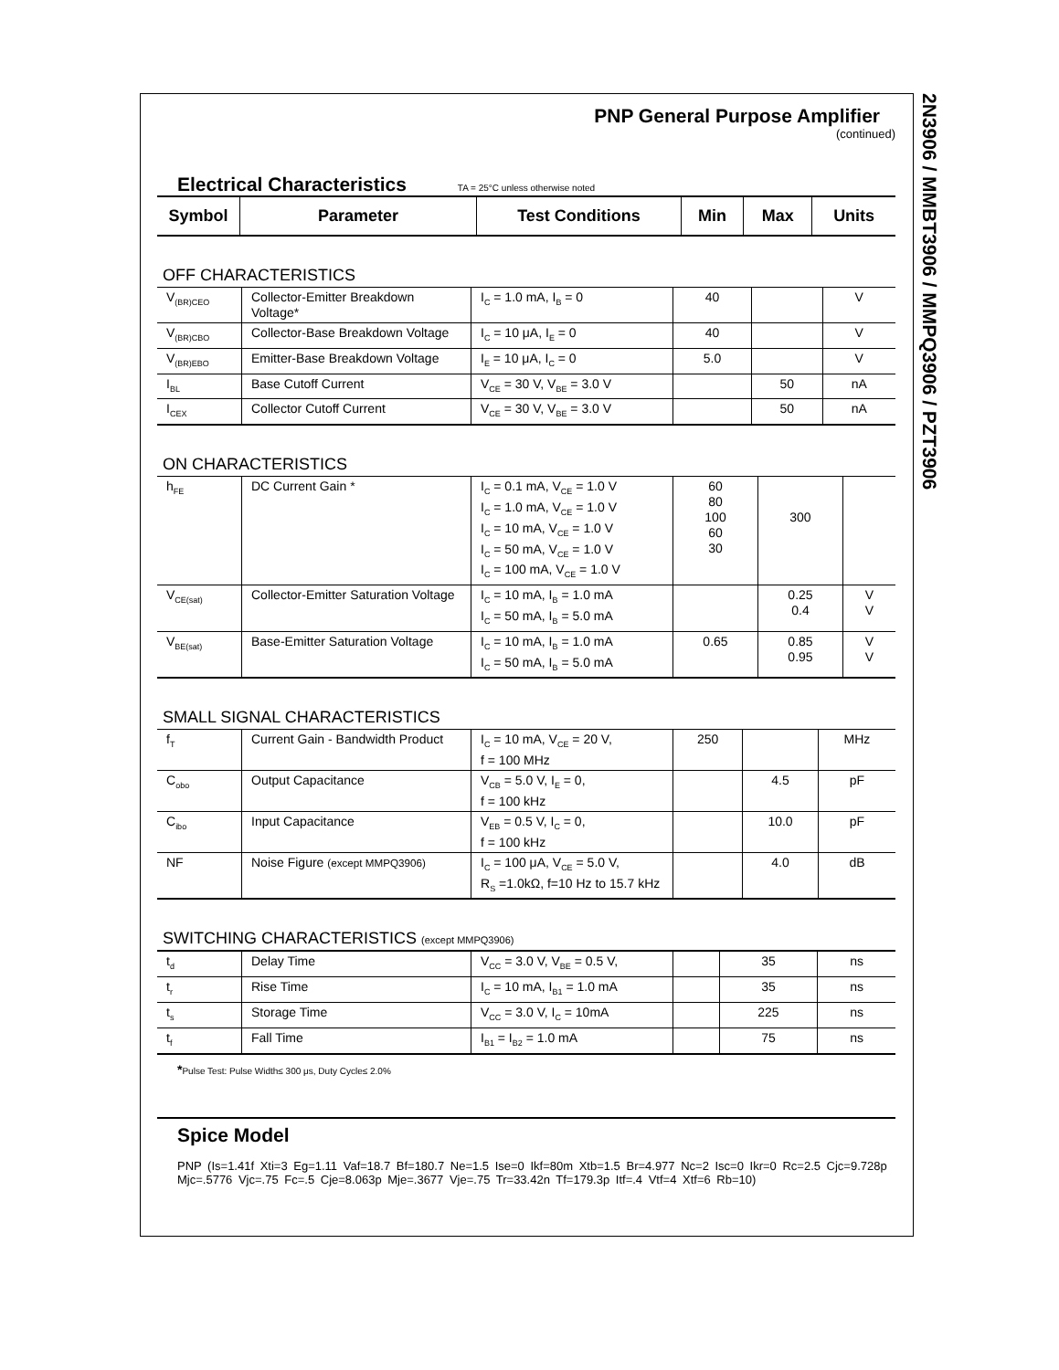2N3906 / MMBT3906 / MMPQ3906 / PZT3906
PNP General Purpose Amplifier
(continued)
Electrical Characteristics TA = 25°C unless otherwise noted
| Symbol | Parameter | Test Conditions | Min | Max | Units |
| --- | --- | --- | --- | --- | --- |
OFF CHARACTERISTICS
| V<sub>(BR)CEO</sub> | Collector-Emitter Breakdown Voltage* | I<sub>C</sub> = 1.0 mA, I<sub>B</sub> = 0 | 40 | | V |
| V<sub>(BR)CBO</sub> | Collector-Base Breakdown Voltage | I<sub>C</sub> = 10 μA, I<sub>E</sub> = 0 | 40 | | V |
| V<sub>(BR)EBO</sub> | Emitter-Base Breakdown Voltage | I<sub>E</sub> = 10 μA, I<sub>C</sub> = 0 | 5.0 | | V |
| I<sub>BL</sub> | Base Cutoff Current | V<sub>CE</sub> = 30 V, V<sub>BE</sub> = 3.0 V | | 50 | nA |
| I<sub>CEX</sub> | Collector Cutoff Current | V<sub>CE</sub> = 30 V, V<sub>BE</sub> = 3.0 V | | 50 | nA |
ON CHARACTERISTICS
| h<sub>FE</sub> | DC Current Gain * | I<sub>C</sub> = 0.1 mA, V<sub>CE</sub> = 1.0 V I<sub>C</sub> = 1.0 mA, V<sub>CE</sub> = 1.0 V I<sub>C</sub> = 10 mA, V<sub>CE</sub> = 1.0 V I<sub>C</sub> = 50 mA, V<sub>CE</sub> = 1.0 V I<sub>C</sub> = 100 mA, V<sub>CE</sub> = 1.0 V | 60 80 100 60 30 | 300 | |
| V<sub>CE(sat)</sub> | Collector-Emitter Saturation Voltage | I<sub>C</sub> = 10 mA, I<sub>B</sub> = 1.0 mA I<sub>C</sub> = 50 mA, I<sub>B</sub> = 5.0 mA | | 0.25 0.4 | V V |
| V<sub>BE(sat)</sub> | Base-Emitter Saturation Voltage | I<sub>C</sub> = 10 mA, I<sub>B</sub> = 1.0 mA I<sub>C</sub> = 50 mA, I<sub>B</sub> = 5.0 mA | 0.65 | 0.85 0.95 | V V |
SMALL SIGNAL CHARACTERISTICS
| f<sub>T</sub> | Current Gain - Bandwidth Product | I<sub>C</sub> = 10 mA, V<sub>CE</sub> = 20 V, f = 100 MHz | 250 | | MHz |
| C<sub>obo</sub> | Output Capacitance | V<sub>CB</sub> = 5.0 V, I<sub>E</sub> = 0, f = 100 kHz | | 4.5 | pF |
| C<sub>ibo</sub> | Input Capacitance | V<sub>EB</sub> = 0.5 V, I<sub>C</sub> = 0, f = 100 kHz | | 10.0 | pF |
| NF | Noise Figure (except MMPQ3906) | I<sub>C</sub> = 100 μA, V<sub>CE</sub> = 5.0 V, R<sub>S</sub> =1.0kΩ, f=10 Hz to 15.7 kHz | | 4.0 | dB |
SWITCHING CHARACTERISTICS (except MMPQ3906)
| t<sub>d</sub> | Delay Time | V<sub>CC</sub> = 3.0 V, V<sub>BE</sub> = 0.5 V, | | 35 | ns |
| t<sub>r</sub> | Rise Time | I<sub>C</sub> = 10 mA, I<sub>B1</sub> = 1.0 mA | | 35 | ns |
| t<sub>s</sub> | Storage Time | V<sub>CC</sub> = 3.0 V, I<sub>C</sub> = 10mA | | 225 | ns |
| t<sub>f</sub> | Fall Time | I<sub>B1</sub> = I<sub>B2</sub> = 1.0 mA | | 75 | ns |
*Pulse Test: Pulse Width≤ 300 μs, Duty Cycle≤ 2.0%
Spice Model
PNP (Is=1.41f Xti=3 Eg=1.11 Vaf=18.7 Bf=180.7 Ne=1.5 Ise=0 Ikf=80m Xtb=1.5 Br=4.977 Nc=2 Isc=0 Ikr=0 Rc=2.5 Cjc=9.728p Mjc=.5776 Vjc=.75 Fc=.5 Cje=8.063p Mje=.3677 Vje=.75 Tr=33.42n Tf=179.3p Itf=.4 Vtf=4 Xtf=6 Rb=10)